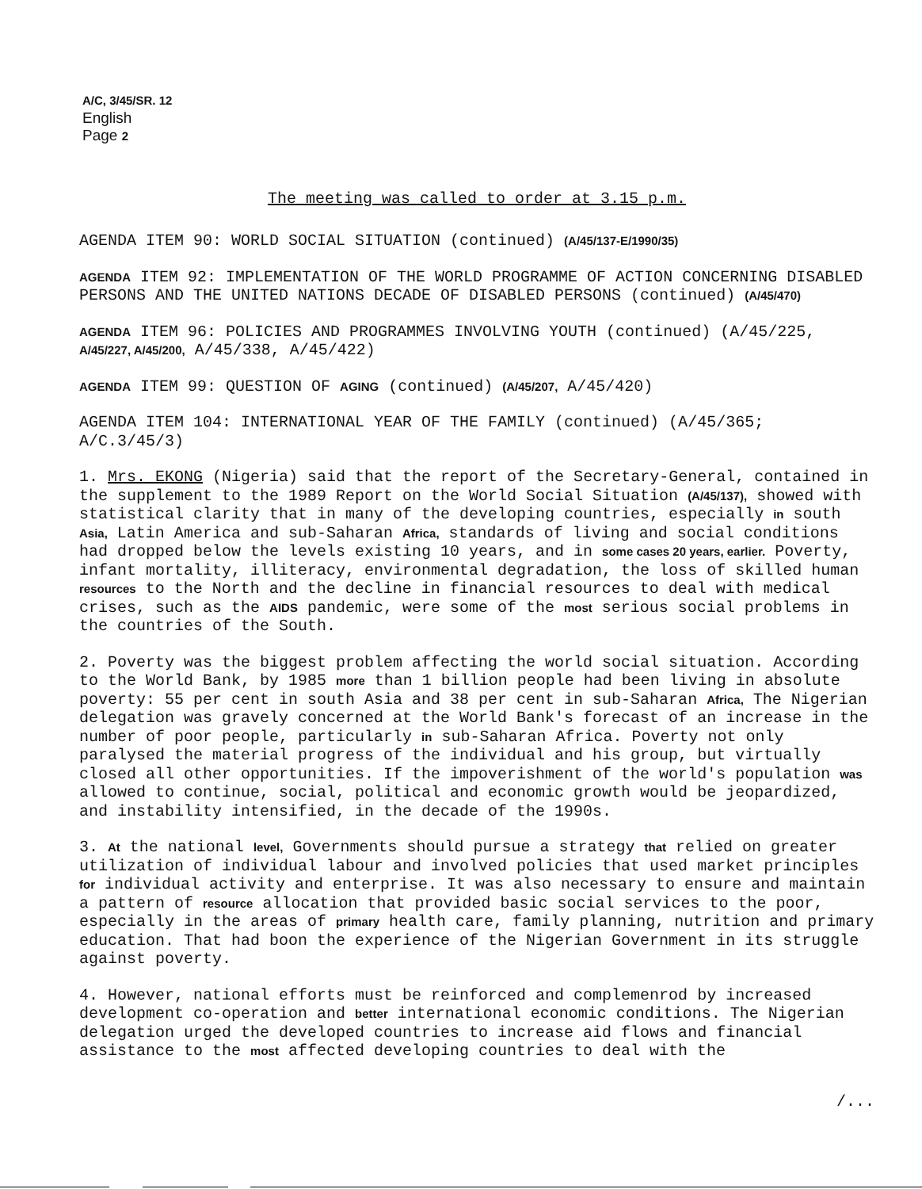A/C, 3/45/SR. 12
English
Page 2
The meeting was called to order at 3.15 p.m.
AGENDA ITEM 90: WORLD SOCIAL SITUATION (continued) (A/45/137-E/1990/35)
AGENDA ITEM 92: IMPLEMENTATION OF THE WORLD PROGRAMME OF ACTION CONCERNING DISABLED PERSONS AND THE UNITED NATIONS DECADE OF DISABLED PERSONS (continued) (A/45/470)
AGENDA ITEM 96: POLICIES AND PROGRAMMES INVOLVING YOUTH (continued) (A/45/225, A/45/227, A/45/200, A/45/338, A/45/422)
AGENDA ITEM 99: QUESTION OF AGING (continued) (A/45/207, A/45/420)
AGENDA ITEM 104: INTERNATIONAL YEAR OF THE FAMILY (continued) (A/45/365; A/C.3/45/3)
1. Mrs. EKONG (Nigeria) said that the report of the Secretary-General, contained in the supplement to the 1989 Report on the World Social Situation (A/45/137), showed with statistical clarity that in many of the developing countries, especially in south Asia, Latin America and sub-Saharan Africa, standards of living and social conditions had dropped below the levels existing 10 years, and in some cases 20 years, earlier. Poverty, infant mortality, illiteracy, environmental degradation, the loss of skilled human resources to the North and the decline in financial resources to deal with medical crises, such as the AIDS pandemic, were some of the most serious social problems in the countries of the South.
2. Poverty was the biggest problem affecting the world social situation. According to the World Bank, by 1985 more than 1 billion people had been living in absolute poverty: 55 per cent in south Asia and 38 per cent in sub-Saharan Africa, The Nigerian delegation was gravely concerned at the World Bank's forecast of an increase in the number of poor people, particularly in sub-Saharan Africa. Poverty not only paralysed the material progress of the individual and his group, but virtually closed all other opportunities. If the impoverishment of the world's population was allowed to continue, social, political and economic growth would be jeopardized, and instability intensified, in the decade of the 1990s.
3. At the national level, Governments should pursue a strategy that relied on greater utilization of individual labour and involved policies that used market principles for individual activity and enterprise. It was also necessary to ensure and maintain a pattern of resource allocation that provided basic social services to the poor, especially in the areas of primary health care, family planning, nutrition and primary education. That had boon the experience of the Nigerian Government in its struggle against poverty.
4. However, national efforts must be reinforced and complemenrod by increased development co-operation and better international economic conditions. The Nigerian delegation urged the developed countries to increase aid flows and financial assistance to the most affected developing countries to deal with the
/...